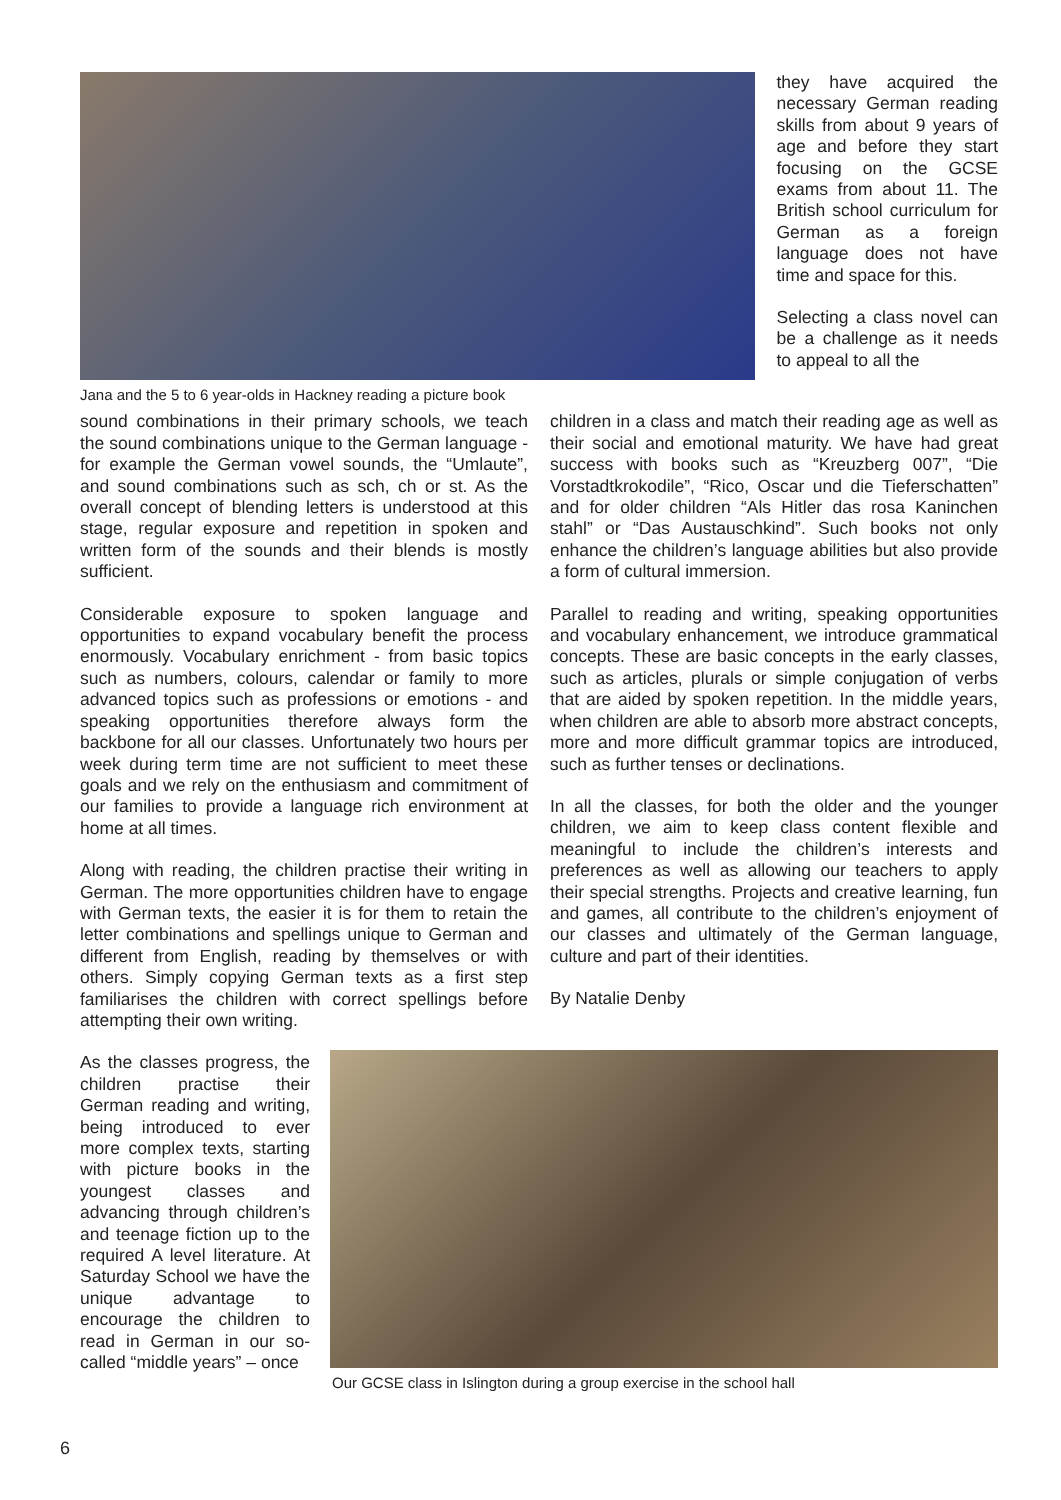Jana and the 5 to 6 year-olds in Hackney reading a picture book
they have acquired the necessary German reading skills from about 9 years of age and before they start focusing on the GCSE exams from about 11. The British school curriculum for German as a foreign language does not have time and space for this.
Selecting a class novel can be a challenge as it needs to appeal to all the
sound combinations in their primary schools, we teach the sound combinations unique to the German language - for example the German vowel sounds, the “Umlaute”, and sound combinations such as sch, ch or st. As the overall concept of blending letters is understood at this stage, regular exposure and repetition in spoken and written form of the sounds and their blends is mostly sufficient.
Considerable exposure to spoken language and opportunities to expand vocabulary benefit the process enormously. Vocabulary enrichment - from basic topics such as numbers, colours, calendar or family to more advanced topics such as professions or emotions - and speaking opportunities therefore always form the backbone for all our classes. Unfortunately two hours per week during term time are not sufficient to meet these goals and we rely on the enthusiasm and commitment of our families to provide a language rich environment at home at all times.
Along with reading, the children practise their writing in German. The more opportunities children have to engage with German texts, the easier it is for them to retain the letter combinations and spellings unique to German and different from English, reading by themselves or with others. Simply copying German texts as a first step familiarises the children with correct spellings before attempting their own writing.
children in a class and match their reading age as well as their social and emotional maturity. We have had great success with books such as “Kreuzberg 007”, “Die Vorstadtkrokodile”, “Rico, Oscar und die Tieferschatten” and for older children “Als Hitler das rosa Kaninchen stahl” or “Das Austauschkind”. Such books not only enhance the children’s language abilities but also provide a form of cultural immersion.
Parallel to reading and writing, speaking opportunities and vocabulary enhancement, we introduce grammatical concepts. These are basic concepts in the early classes, such as articles, plurals or simple conjugation of verbs that are aided by spoken repetition. In the middle years, when children are able to absorb more abstract concepts, more and more difficult grammar topics are introduced, such as further tenses or declinations.
In all the classes, for both the older and the younger children, we aim to keep class content flexible and meaningful to include the children’s interests and preferences as well as allowing our teachers to apply their special strengths. Projects and creative learning, fun and games, all contribute to the children’s enjoyment of our classes and ultimately of the German language, culture and part of their identities.
By Natalie Denby
As the classes progress, the children practise their German reading and writing, being introduced to ever more complex texts, starting with picture books in the youngest classes and advancing through children’s and teenage fiction up to the required A level literature. At Saturday School we have the unique advantage to encourage the children to read in German in our so-called “middle years” – once
Our GCSE class in Islington during a group exercise in the school hall
6